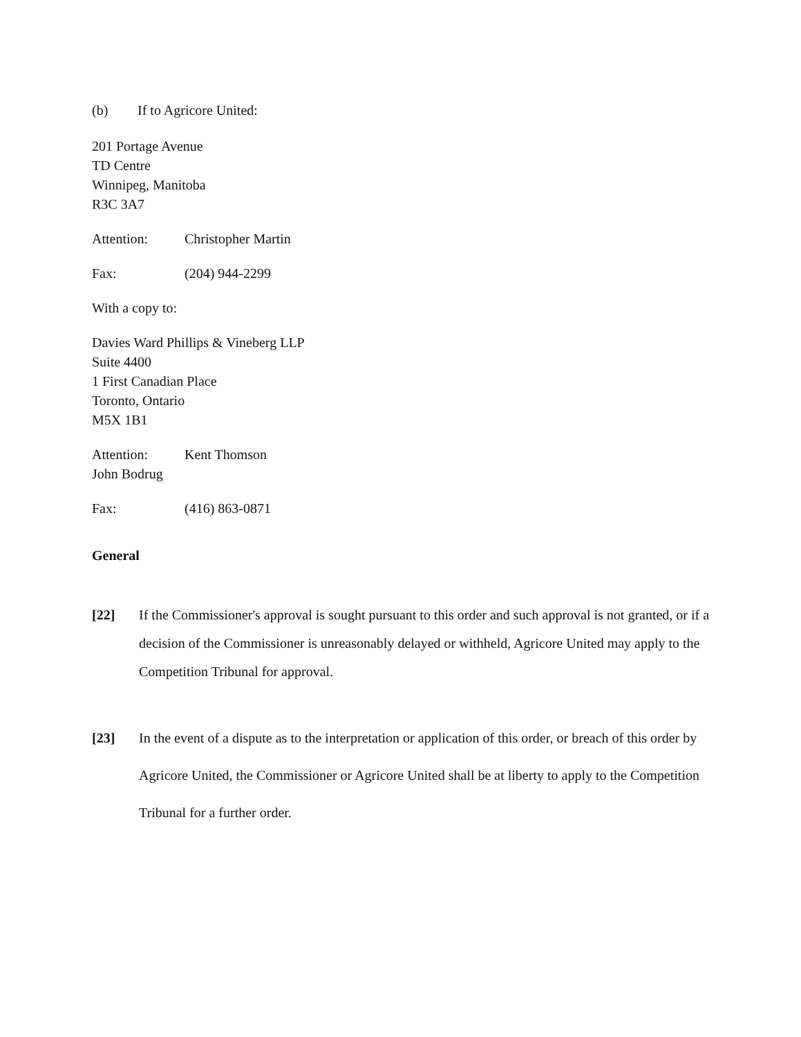(b) If to Agricore United:
201 Portage Avenue
TD Centre
Winnipeg, Manitoba
R3C 3A7
Attention: Christopher Martin
Fax: (204) 944-2299
With a copy to:
Davies Ward Phillips & Vineberg LLP
Suite 4400
1 First Canadian Place
Toronto, Ontario
M5X 1B1
Attention: Kent Thomson
John Bodrug
Fax: (416) 863-0871
General
[22] If the Commissioner's approval is sought pursuant to this order and such approval is not granted, or if a decision of the Commissioner is unreasonably delayed or withheld, Agricore United may apply to the Competition Tribunal for approval.
[23] In the event of a dispute as to the interpretation or application of this order, or breach of this order by Agricore United, the Commissioner or Agricore United shall be at liberty to apply to the Competition Tribunal for a further order.